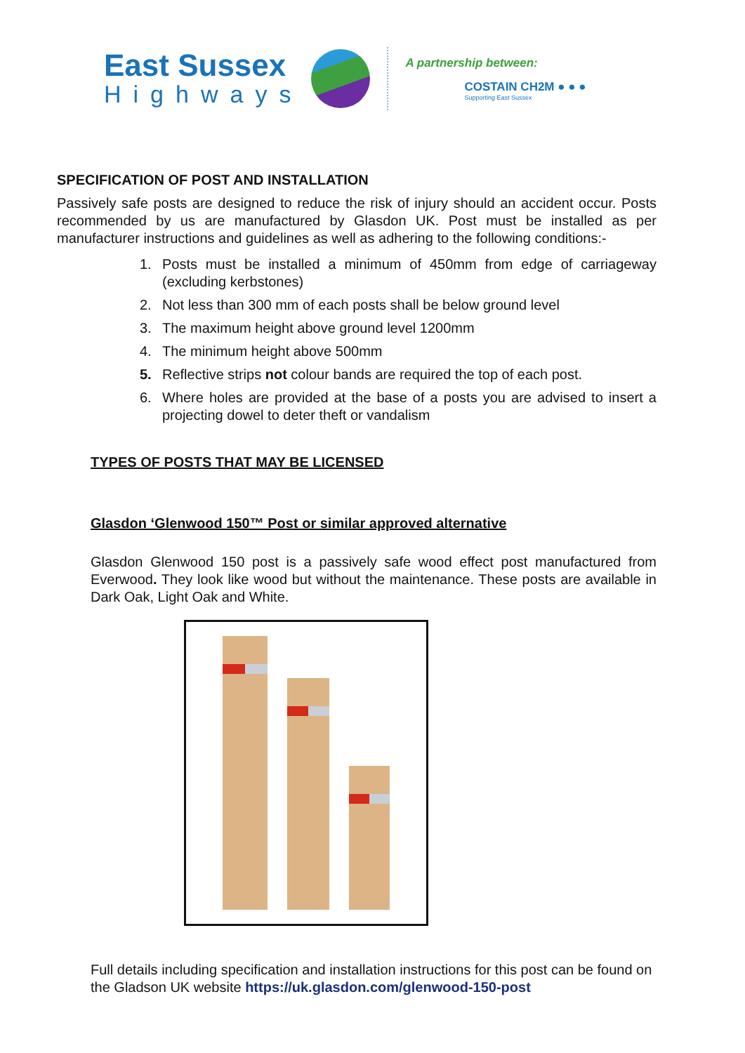East Sussex
Highways
A partnership between:
COSTAIN CH2M ● ● ●
Supporting East Sussex
SPECIFICATION OF POST AND INSTALLATION
Passively safe posts are designed to reduce the risk of injury should an accident occur. Posts recommended by us are manufactured by Glasdon UK. Post must be installed as per manufacturer instructions and guidelines as well as adhering to the following conditions:-
1. Posts must be installed a minimum of 450mm from edge of carriageway (excluding kerbstones)
2. Not less than 300 mm of each posts shall be below ground level
3. The maximum height above ground level 1200mm
4. The minimum height above 500mm
5. Reflective strips not colour bands are required the top of each post.
6. Where holes are provided at the base of a posts you are advised to insert a projecting dowel to deter theft or vandalism
TYPES OF POSTS THAT MAY BE LICENSED
Glasdon ‘Glenwood 150™ Post or similar approved alternative
Glasdon Glenwood 150 post is a passively safe wood effect post manufactured from Everwood. They look like wood but without the maintenance. These posts are available in Dark Oak, Light Oak and White.
Full details including specification and installation instructions for this post can be found on the Gladson UK website https://uk.glasdon.com/glenwood-150-post